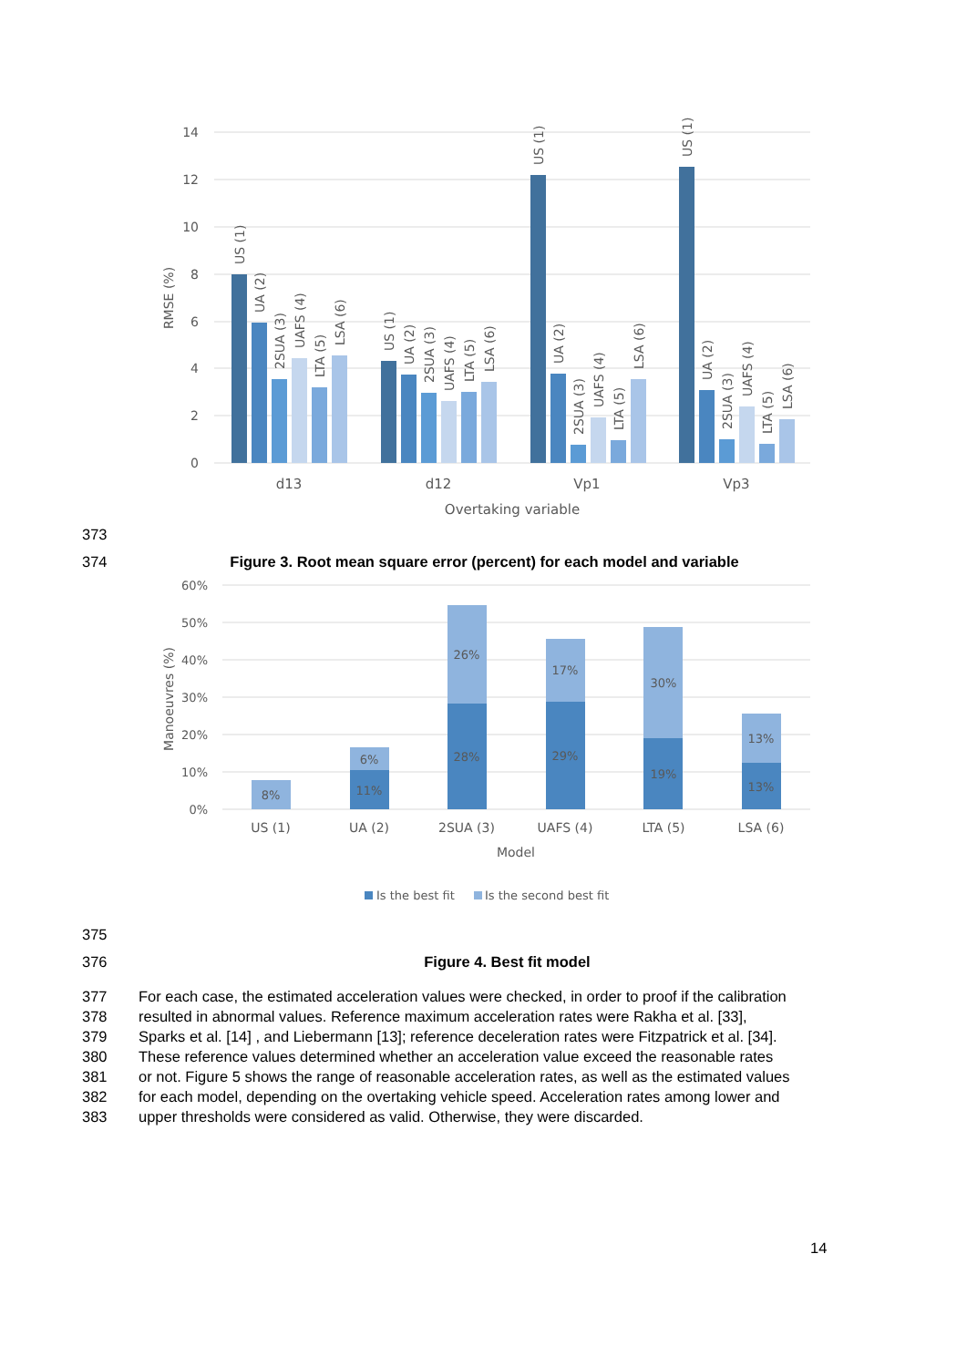14
12
10
8
6
4
2
0
RMSE (%)
US (1)
UA (2)
2SUA (3)
UAFS (4)
LTA (5)
LSA (6)
US (1)
UA (2)
2SUA (3)
UAFS (4)
LTA (5)
LSA (6)
US (1)
UA (2)
2SUA (3)
UAFS (4)
LTA (5)
LSA (6)
US (1)
UA (2)
2SUA (3)
UAFS (4)
LTA (5)
LSA (6)
d13
d12
Vp1
Vp3
Overtaking variable
373
374 Figure 3. Root mean square error (percent) for each model and variable
60%
50%
40%
30%
20%
10%
0%
Manoeuvres (%)
8%
6%
11%
26%
28%
17%
29%
30%
19%
13%
13%
US (1)
UA (2)
2SUA (3)
UAFS (4)
LTA (5)
LSA (6)
Model
Is the best fit
Is the second best fit
375
376 Figure 4. Best fit model
377 For each case, the estimated acceleration values were checked, in order to proof if the calibration
378 resulted in abnormal values. Reference maximum acceleration rates were Rakha et al. [33],
379 Sparks et al. [14] , and Liebermann [13]; reference deceleration rates were Fitzpatrick et al. [34].
380 These reference values determined whether an acceleration value exceed the reasonable rates
381 or not. Figure 5 shows the range of reasonable acceleration rates, as well as the estimated values
382 for each model, depending on the overtaking vehicle speed. Acceleration rates among lower and
383 upper thresholds were considered as valid. Otherwise, they were discarded.
14